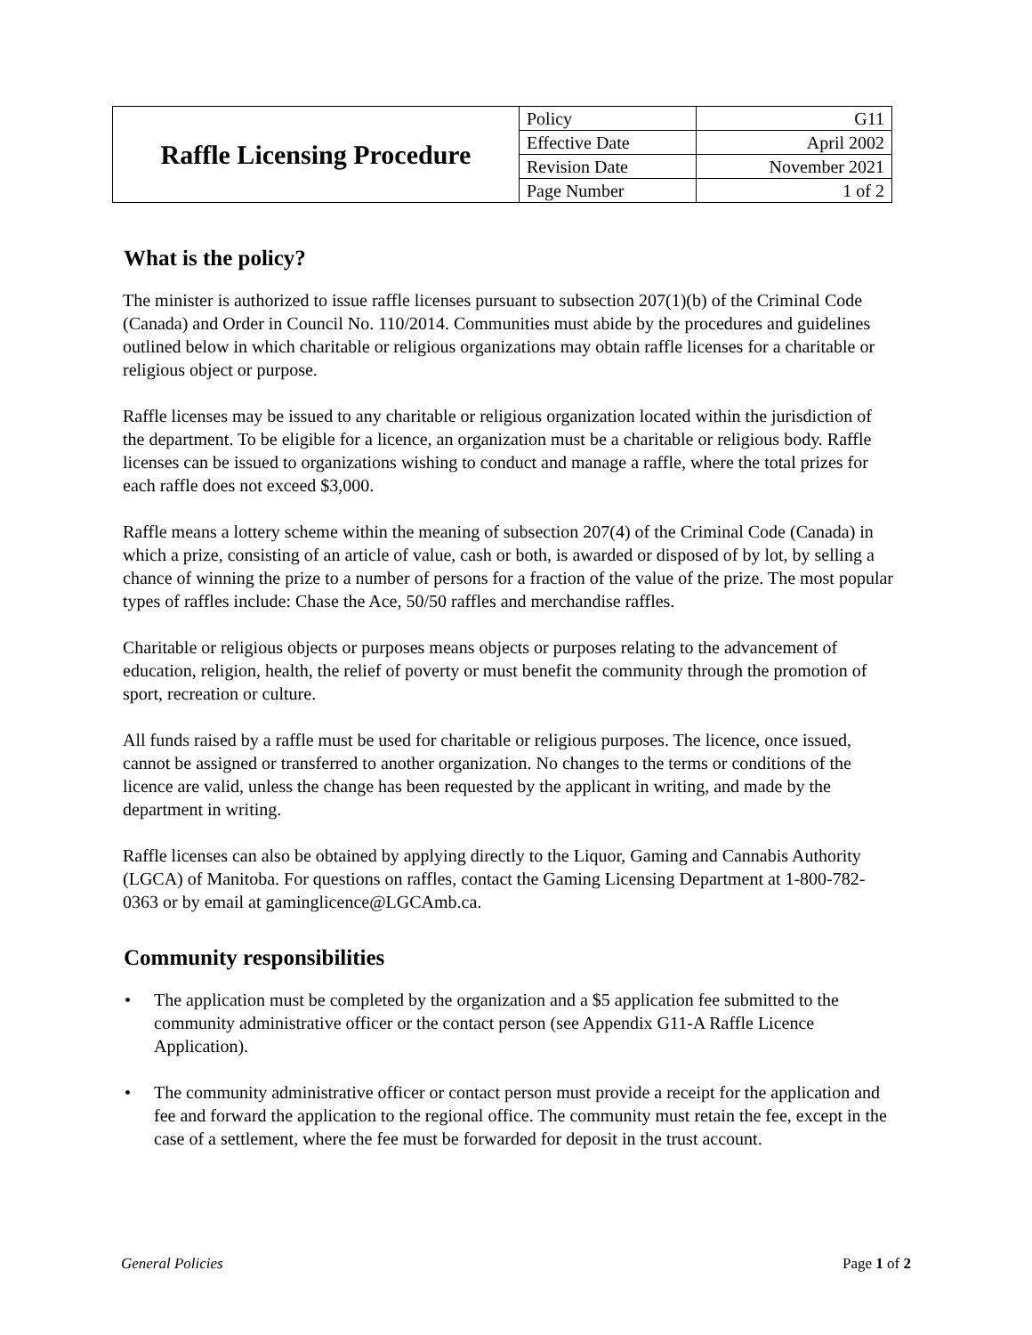| Raffle Licensing Procedure | Policy | G11 |
| | Effective Date | April 2002 |
| | Revision Date | November 2021 |
| | Page Number | 1 of 2 |
What is the policy?
The minister is authorized to issue raffle licenses pursuant to subsection 207(1)(b) of the Criminal Code (Canada) and Order in Council No. 110/2014. Communities must abide by the procedures and guidelines outlined below in which charitable or religious organizations may obtain raffle licenses for a charitable or religious object or purpose.
Raffle licenses may be issued to any charitable or religious organization located within the jurisdiction of the department. To be eligible for a licence, an organization must be a charitable or religious body. Raffle licenses can be issued to organizations wishing to conduct and manage a raffle, where the total prizes for each raffle does not exceed $3,000.
Raffle means a lottery scheme within the meaning of subsection 207(4) of the Criminal Code (Canada) in which a prize, consisting of an article of value, cash or both, is awarded or disposed of by lot, by selling a chance of winning the prize to a number of persons for a fraction of the value of the prize. The most popular types of raffles include: Chase the Ace, 50/50 raffles and merchandise raffles.
Charitable or religious objects or purposes means objects or purposes relating to the advancement of education, religion, health, the relief of poverty or must benefit the community through the promotion of sport, recreation or culture.
All funds raised by a raffle must be used for charitable or religious purposes. The licence, once issued, cannot be assigned or transferred to another organization. No changes to the terms or conditions of the licence are valid, unless the change has been requested by the applicant in writing, and made by the department in writing.
Raffle licenses can also be obtained by applying directly to the Liquor, Gaming and Cannabis Authority (LGCA) of Manitoba. For questions on raffles, contact the Gaming Licensing Department at 1-800-782-0363 or by email at gaminglicence@LGCAmb.ca.
Community responsibilities
• The application must be completed by the organization and a $5 application fee submitted to the community administrative officer or the contact person (see Appendix G11-A Raffle Licence Application).
• The community administrative officer or contact person must provide a receipt for the application and fee and forward the application to the regional office. The community must retain the fee, except in the case of a settlement, where the fee must be forwarded for deposit in the trust account.
General Policies Page 1 of 2